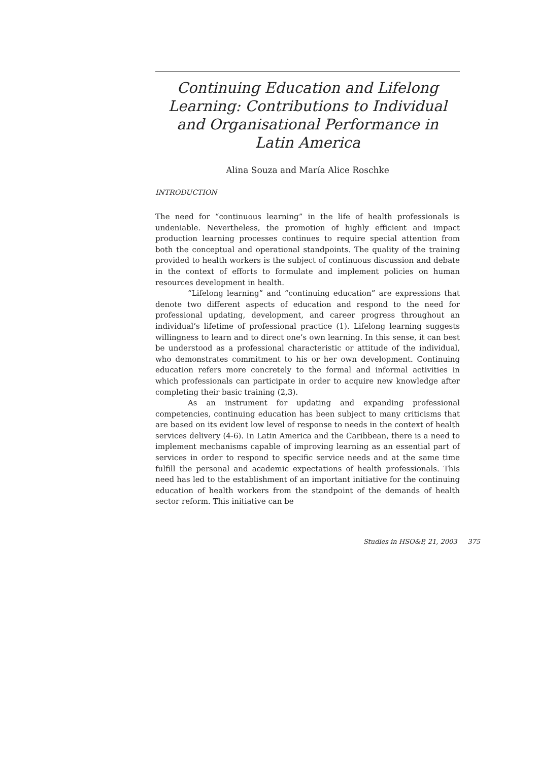Continuing Education and Lifelong Learning: Contributions to Individual and Organisational Performance in Latin America
Alina Souza and María Alice Roschke
INTRODUCTION
The need for “continuous learning” in the life of health professionals is undeniable. Nevertheless, the promotion of highly efficient and impact production learning processes continues to require special attention from both the conceptual and operational standpoints. The quality of the training provided to health workers is the subject of continuous discussion and debate in the context of efforts to formulate and implement policies on human resources development in health.
“Lifelong learning” and “continuing education” are expressions that denote two different aspects of education and respond to the need for professional updating, development, and career progress throughout an individual’s lifetime of professional practice (1). Lifelong learning suggests willingness to learn and to direct one’s own learning. In this sense, it can best be understood as a professional characteristic or attitude of the individual, who demonstrates commitment to his or her own development. Continuing education refers more concretely to the formal and informal activities in which professionals can participate in order to acquire new knowledge after completing their basic training (2,3).
As an instrument for updating and expanding professional competencies, continuing education has been subject to many criticisms that are based on its evident low level of response to needs in the context of health services delivery (4-6). In Latin America and the Caribbean, there is a need to implement mechanisms capable of improving learning as an essential part of services in order to respond to specific service needs and at the same time fulfill the personal and academic expectations of health professionals. This need has led to the establishment of an important initiative for the continuing education of health workers from the standpoint of the demands of health sector reform. This initiative can be
Studies in HSO&P, 21, 2003 375